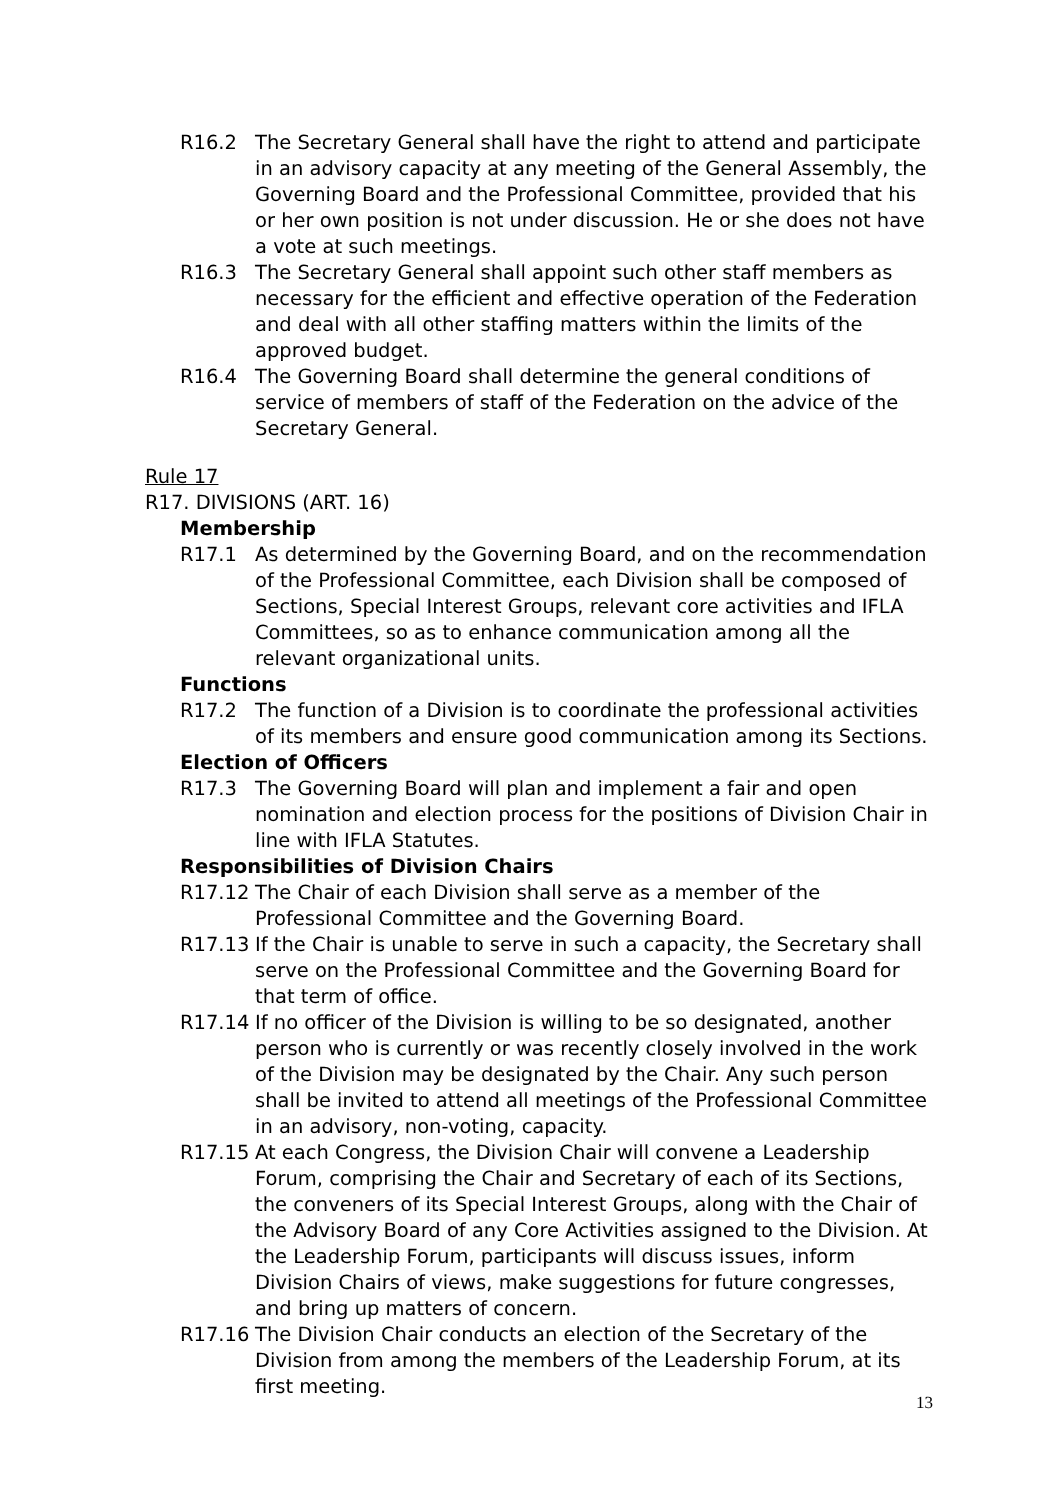R16.2 The Secretary General shall have the right to attend and participate in an advisory capacity at any meeting of the General Assembly, the Governing Board and the Professional Committee, provided that his or her own position is not under discussion. He or she does not have a vote at such meetings.
R16.3 The Secretary General shall appoint such other staff members as necessary for the efficient and effective operation of the Federation and deal with all other staffing matters within the limits of the approved budget.
R16.4 The Governing Board shall determine the general conditions of service of members of staff of the Federation on the advice of the Secretary General.
Rule 17
R17. DIVISIONS (ART. 16)
Membership
R17.1 As determined by the Governing Board, and on the recommendation of the Professional Committee, each Division shall be composed of Sections, Special Interest Groups, relevant core activities and IFLA Committees, so as to enhance communication among all the relevant organizational units.
Functions
R17.2 The function of a Division is to coordinate the professional activities of its members and ensure good communication among its Sections.
Election of Officers
R17.3 The Governing Board will plan and implement a fair and open nomination and election process for the positions of Division Chair in line with IFLA Statutes.
Responsibilities of Division Chairs
R17.12 The Chair of each Division shall serve as a member of the Professional Committee and the Governing Board.
R17.13 If the Chair is unable to serve in such a capacity, the Secretary shall serve on the Professional Committee and the Governing Board for that term of office.
R17.14 If no officer of the Division is willing to be so designated, another person who is currently or was recently closely involved in the work of the Division may be designated by the Chair. Any such person shall be invited to attend all meetings of the Professional Committee in an advisory, non-voting, capacity.
R17.15 At each Congress, the Division Chair will convene a Leadership Forum, comprising the Chair and Secretary of each of its Sections, the conveners of its Special Interest Groups, along with the Chair of the Advisory Board of any Core Activities assigned to the Division. At the Leadership Forum, participants will discuss issues, inform Division Chairs of views, make suggestions for future congresses, and bring up matters of concern.
R17.16 The Division Chair conducts an election of the Secretary of the Division from among the members of the Leadership Forum, at its first meeting.
13